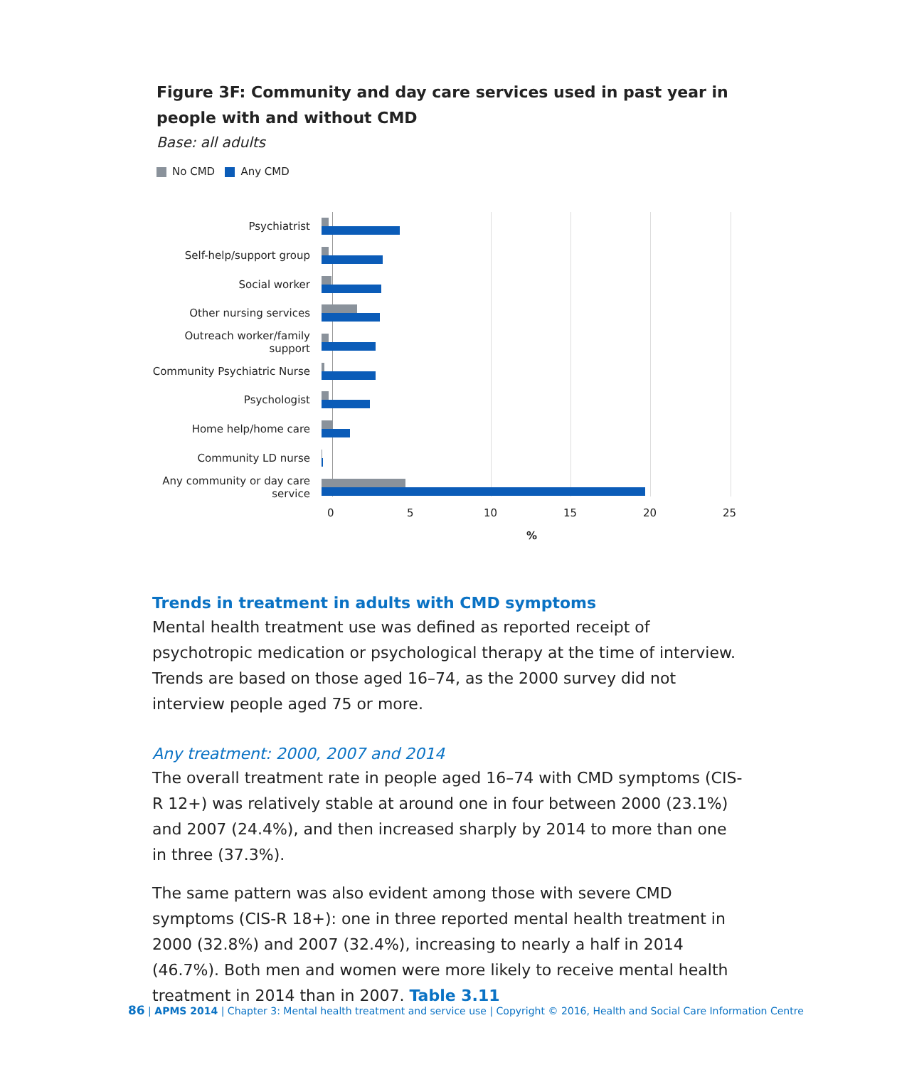Figure 3F: Community and day care services used in past year in people with and without CMD
Base: all adults
No CMD Any CMD
Psychiatrist
Self-help/support group
Social worker
Other nursing services
Outreach worker/family support
Community Psychiatric Nurse
Psychologist
Home help/home care
Community LD nurse
Any community or day care service
0 5 10 15 20 25
%
Trends in treatment in adults with CMD symptoms
Mental health treatment use was defined as reported receipt of psychotropic medication or psychological therapy at the time of interview. Trends are based on those aged 16–74, as the 2000 survey did not interview people aged 75 or more.
Any treatment: 2000, 2007 and 2014
The overall treatment rate in people aged 16–74 with CMD symptoms (CIS-R 12+) was relatively stable at around one in four between 2000 (23.1%) and 2007 (24.4%), and then increased sharply by 2014 to more than one in three (37.3%).
The same pattern was also evident among those with severe CMD symptoms (CIS-R 18+): one in three reported mental health treatment in 2000 (32.8%) and 2007 (32.4%), increasing to nearly a half in 2014 (46.7%). Both men and women were more likely to receive mental health treatment in 2014 than in 2007. Table 3.11
86 | APMS 2014 | Chapter 3: Mental health treatment and service use | Copyright © 2016, Health and Social Care Information Centre